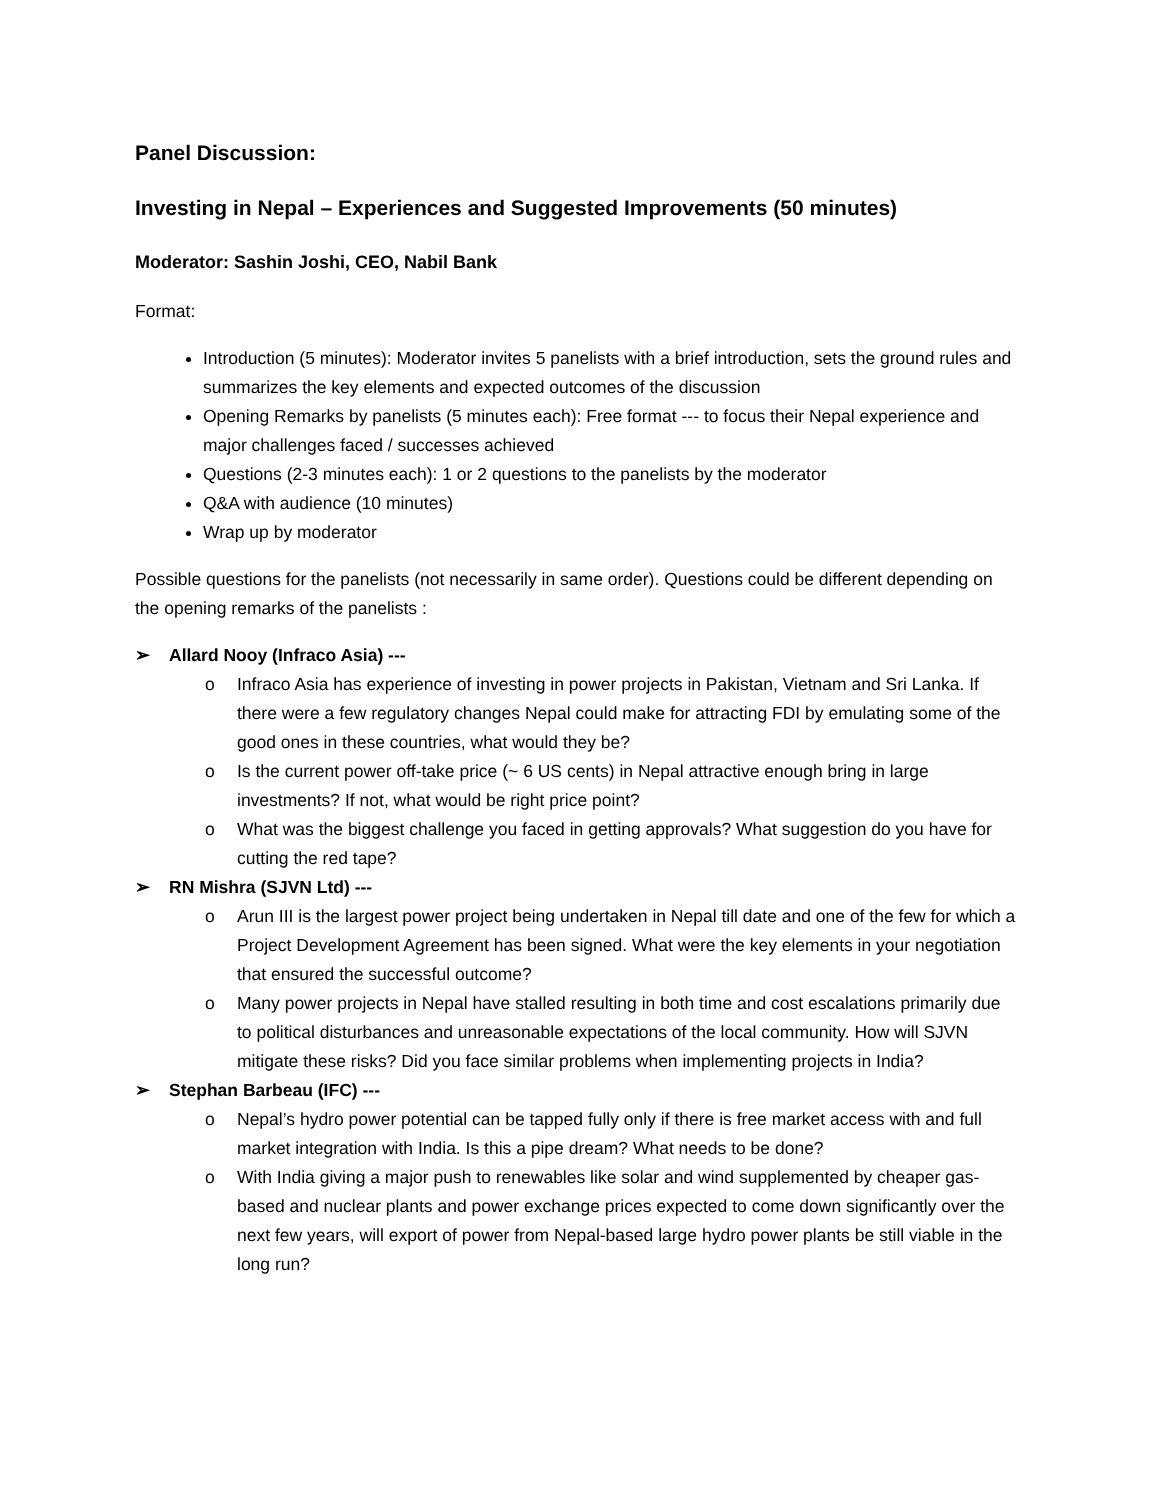Panel Discussion:
Investing in Nepal – Experiences and Suggested Improvements (50 minutes)
Moderator: Sashin Joshi, CEO, Nabil Bank
Format:
Introduction (5 minutes): Moderator invites 5 panelists with a brief introduction, sets the ground rules and summarizes the key elements and expected outcomes of the discussion
Opening Remarks by panelists (5 minutes each): Free format --- to focus their Nepal experience and major challenges faced / successes achieved
Questions (2-3 minutes each): 1 or 2 questions to the panelists by the moderator
Q&A with audience (10 minutes)
Wrap up by moderator
Possible questions for the panelists (not necessarily in same order). Questions could be different depending on the opening remarks of the panelists :
➢ Allard Nooy (Infraco Asia) ---
o Infraco Asia has experience of investing in power projects in Pakistan, Vietnam and Sri Lanka. If there were a few regulatory changes Nepal could make for attracting FDI by emulating some of the good ones in these countries, what would they be?
o Is the current power off-take price (~ 6 US cents) in Nepal attractive enough bring in large investments? If not, what would be right price point?
o What was the biggest challenge you faced in getting approvals? What suggestion do you have for cutting the red tape?
➢ RN Mishra (SJVN Ltd) ---
o Arun III is the largest power project being undertaken in Nepal till date and one of the few for which a Project Development Agreement has been signed. What were the key elements in your negotiation that ensured the successful outcome?
o Many power projects in Nepal have stalled resulting in both time and cost escalations primarily due to political disturbances and unreasonable expectations of the local community. How will SJVN mitigate these risks? Did you face similar problems when implementing projects in India?
➢ Stephan Barbeau (IFC) ---
o Nepal’s hydro power potential can be tapped fully only if there is free market access with and full market integration with India. Is this a pipe dream? What needs to be done?
o With India giving a major push to renewables like solar and wind supplemented by cheaper gas-based and nuclear plants and power exchange prices expected to come down significantly over the next few years, will export of power from Nepal-based large hydro power plants be still viable in the long run?